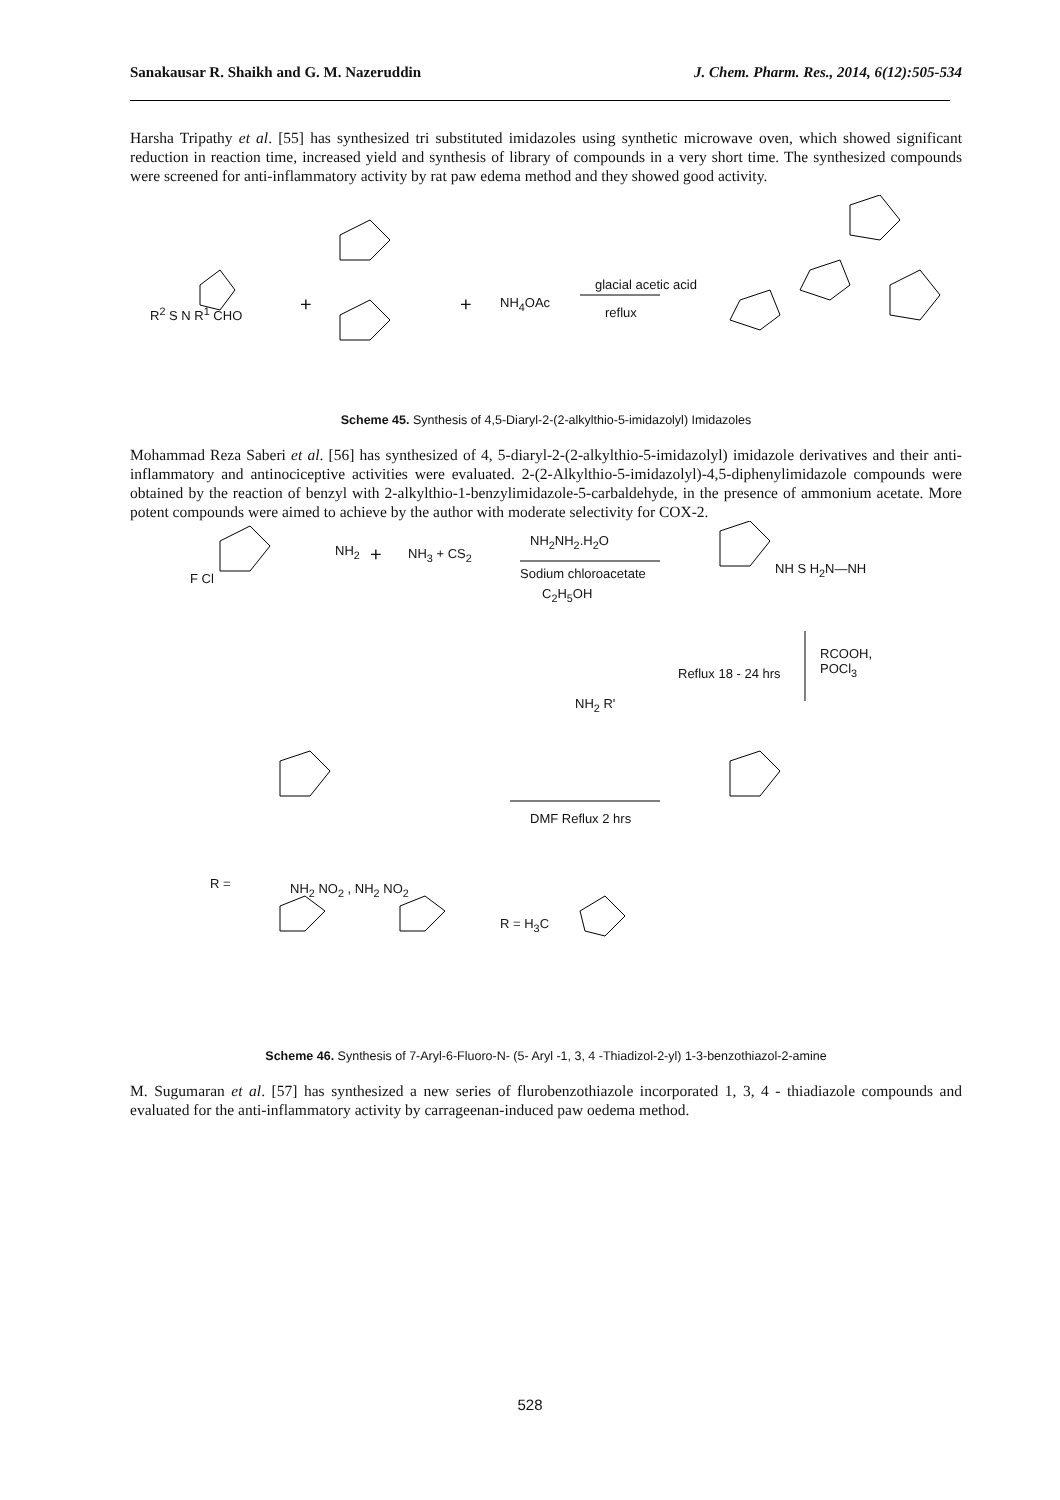Sanakausar R. Shaikh and G. M. Nazeruddin J. Chem. Pharm. Res., 2014, 6(12):505-534
Harsha Tripathy et al. [55] has synthesized tri substituted imidazoles using synthetic microwave oven, which showed significant reduction in reaction time, increased yield and synthesis of library of compounds in a very short time. The synthesized compounds were screened for anti-inflammatory activity by rat paw edema method and they showed good activity.
+ + NH<sub>4</sub>OAc
glacial acetic acid
reflux R<sup>2</sup> S N R<sup>1</sup> CHO
Scheme 45. Synthesis of 4,5-Diaryl-2-(2-alkylthio-5-imidazolyl) Imidazoles
Mohammad Reza Saberi et al. [56] has synthesized of 4, 5-diaryl-2-(2-alkylthio-5-imidazolyl) imidazole derivatives and their anti-inflammatory and antinociceptive activities were evaluated. 2-(2-Alkylthio-5-imidazolyl)-4,5-diphenylimidazole compounds were obtained by the reaction of benzyl with 2-alkylthio-1-benzylimidazole-5-carbaldehyde, in the presence of ammonium acetate. More potent compounds were aimed to achieve by the author with moderate selectivity for COX-2.
F Cl
NH<sub>2</sub> + NH<sub>3</sub> + CS<sub>2</sub>
NH<sub>2</sub>NH<sub>2</sub>.H<sub>2</sub>O
Sodium chloroacetate
C<sub>2</sub>H<sub>5</sub>OH
NH S H<sub>2</sub>N—NH
Reflux 18 - 24 hrs
RCOOH,
POCl<sub>3</sub>
NH<sub>2</sub> R'
DMF Reflux 2 hrs
R = NH<sub>2</sub> NO<sub>2</sub> , NH<sub>2</sub> NO<sub>2</sub>
R = H<sub>3</sub>C
Scheme 46. Synthesis of 7-Aryl-6-Fluoro-N- (5- Aryl -1, 3, 4 -Thiadizol-2-yl) 1-3-benzothiazol-2-amine
M. Sugumaran et al. [57] has synthesized a new series of flurobenzothiazole incorporated 1, 3, 4 - thiadiazole compounds and evaluated for the anti-inflammatory activity by carrageenan-induced paw oedema method.
528